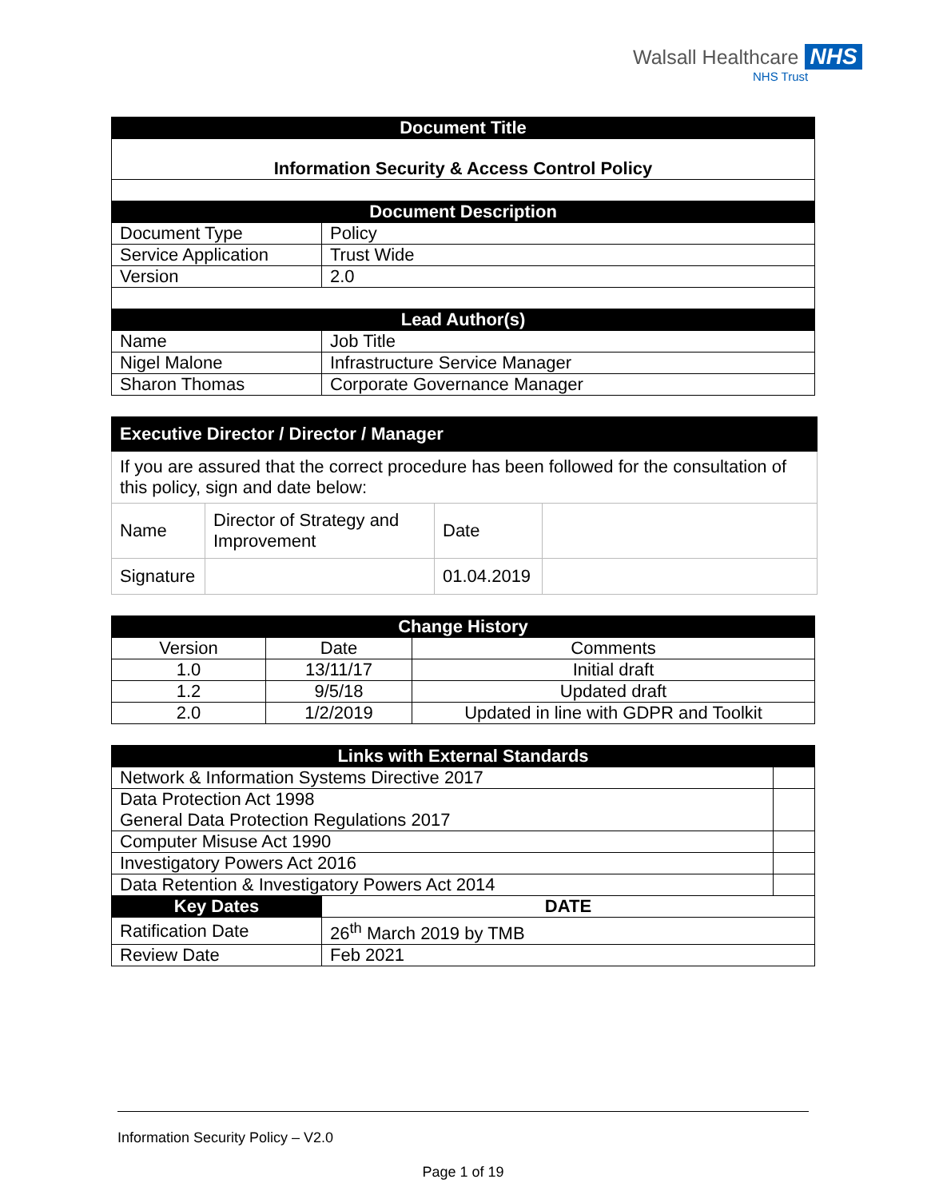Walsall Healthcare NHS
NHS Trust
| Document Title | |
| --- | --- |
| Information Security & Access Control Policy | |
| Document Description | |
| Document Type | Policy |
| Service Application | Trust Wide |
| Version | 2.0 |
| Lead Author(s) | |
| Name | Job Title |
| Nigel Malone | Infrastructure Service Manager |
| Sharon Thomas | Corporate Governance Manager |
| Executive Director / Director / Manager | | | |
| --- | --- | --- | --- |
| If you are assured that the correct procedure has been followed for the consultation of this policy, sign and date below: | | | |
| Name | Director of Strategy and Improvement | Date | |
| Signature | | 01.04.2019 | |
| Change History | | |
| --- | --- | --- |
| Version | Date | Comments |
| 1.0 | 13/11/17 | Initial draft |
| 1.2 | 9/5/18 | Updated draft |
| 2.0 | 1/2/2019 | Updated in line with GDPR and Toolkit |
| Links with External Standards | | |
| --- | --- | --- |
| Network & Information Systems Directive 2017 | | |
| Data Protection Act 1998 General Data Protection Regulations 2017 | | |
| Computer Misuse Act 1990 | | |
| Investigatory Powers Act 2016 | | |
| Data Retention & Investigatory Powers Act 2014 | | |
| Key Dates | DATE | |
| Ratification Date | 26<sup>th</sup> March 2019 by TMB | |
| Review Date | Feb 2021 | |
Information Security Policy – V2.0
Page 1 of 19